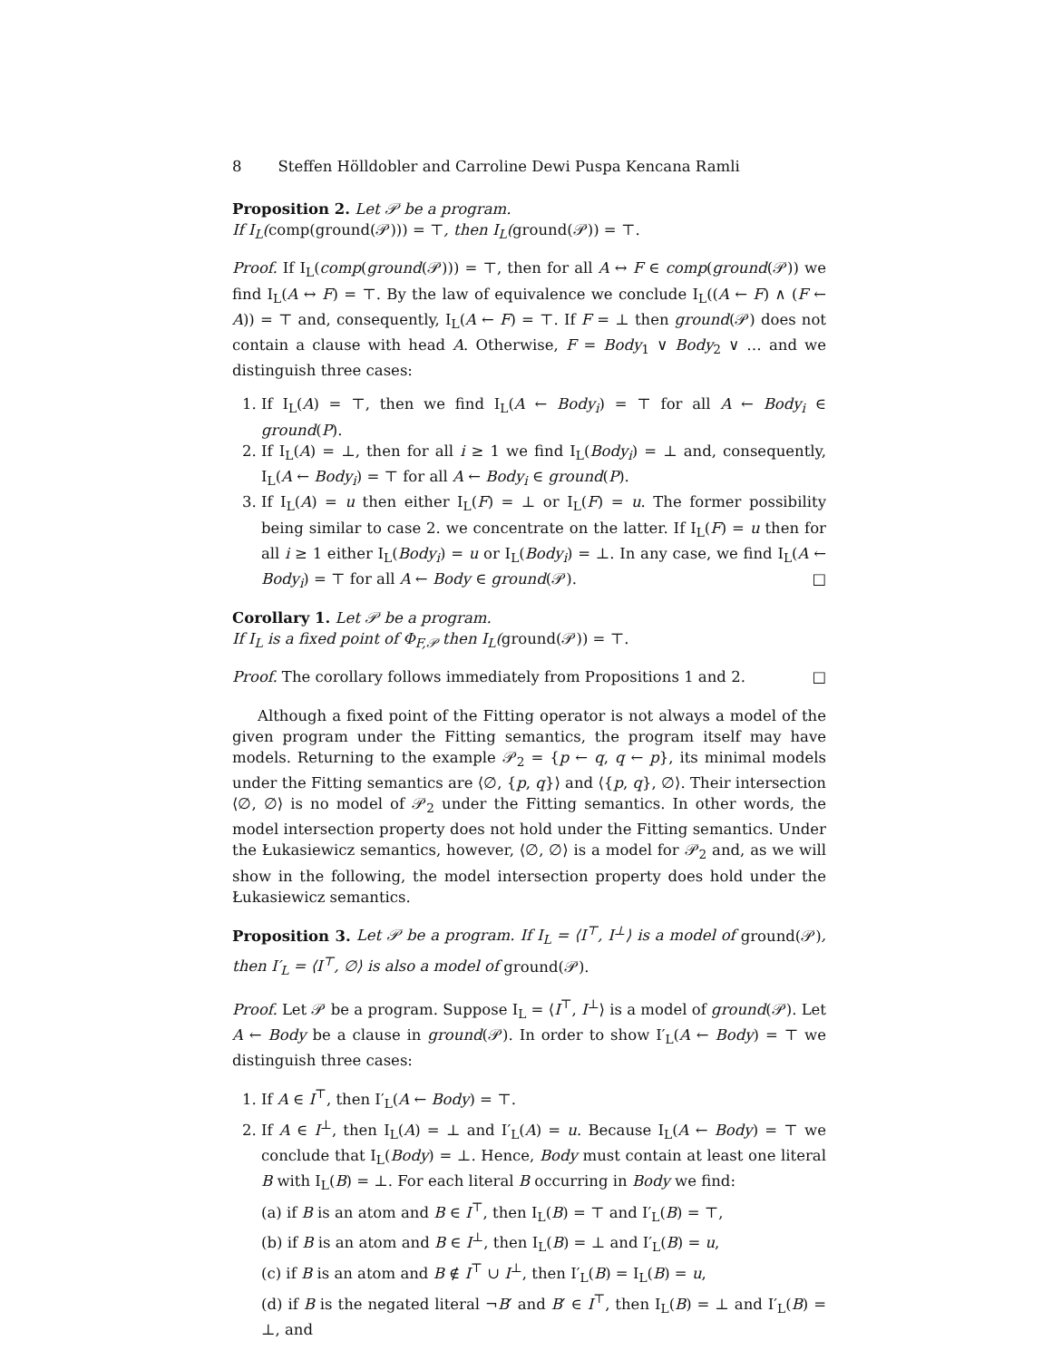8 Steffen Hölldobler and Carroline Dewi Puspa Kencana Ramli
Proposition 2. Let 𝒫 be a program.
If I<sub>L</sub>(comp(ground(𝒫))) = ⊤, then I<sub>L</sub>(ground(𝒫)) = ⊤.
Proof. If I<sub>L</sub>(comp(ground(𝒫))) = ⊤, then for all A ↔ F ∈ comp(ground(𝒫)) we find I<sub>L</sub>(A ↔ F) = ⊤. By the law of equivalence we conclude I<sub>L</sub>((A ← F) ∧ (F ← A)) = ⊤ and, consequently, I<sub>L</sub>(A ← F) = ⊤. If F = ⊥ then ground(𝒫) does not contain a clause with head A. Otherwise, F = Body<sub>1</sub> ∨ Body<sub>2</sub> ∨ … and we distinguish three cases:
1. If I<sub>L</sub>(A) = ⊤, then we find I<sub>L</sub>(A ← Body<sub>i</sub>) = ⊤ for all A ← Body<sub>i</sub> ∈ ground(P).
2. If I<sub>L</sub>(A) = ⊥, then for all i ≥ 1 we find I<sub>L</sub>(Body<sub>i</sub>) = ⊥ and, consequently, I<sub>L</sub>(A ← Body<sub>i</sub>) = ⊤ for all A ← Body<sub>i</sub> ∈ ground(P).
3. If I<sub>L</sub>(A) = u then either I<sub>L</sub>(F) = ⊥ or I<sub>L</sub>(F) = u. The former possibility being similar to case 2. we concentrate on the latter. If I<sub>L</sub>(F) = u then for all i ≥ 1 either I<sub>L</sub>(Body<sub>i</sub>) = u or I<sub>L</sub>(Body<sub>i</sub>) = ⊥. In any case, we find I<sub>L</sub>(A ← Body<sub>i</sub>) = ⊤ for all A ← Body ∈ ground(𝒫). □
Corollary 1. Let 𝒫 be a program.
If I<sub>L</sub> is a fixed point of Φ<sub>F,𝒫</sub> then I<sub>L</sub>(ground(𝒫)) = ⊤.
Proof. The corollary follows immediately from Propositions 1 and 2. □
Although a fixed point of the Fitting operator is not always a model of the given program under the Fitting semantics, the program itself may have models. Returning to the example 𝒫<sub>2</sub> = {p ← q, q ← p}, its minimal models under the Fitting semantics are ⟨∅, {p, q}⟩ and ⟨{p, q}, ∅⟩. Their intersection ⟨∅, ∅⟩ is no model of 𝒫<sub>2</sub> under the Fitting semantics. In other words, the model intersection property does not hold under the Fitting semantics. Under the Łukasiewicz semantics, however, ⟨∅, ∅⟩ is a model for 𝒫<sub>2</sub> and, as we will show in the following, the model intersection property does hold under the Łukasiewicz semantics.
Proposition 3. Let 𝒫 be a program. If I<sub>L</sub> = ⟨I<sup>⊤</sup>, I<sup>⊥</sup>⟩ is a model of ground(𝒫), then I′<sub>L</sub> = ⟨I<sup>⊤</sup>, ∅⟩ is also a model of ground(𝒫).
Proof. Let 𝒫 be a program. Suppose I<sub>L</sub> = ⟨I<sup>⊤</sup>, I<sup>⊥</sup>⟩ is a model of ground(𝒫). Let A ← Body be a clause in ground(𝒫). In order to show I′<sub>L</sub>(A ← Body) = ⊤ we distinguish three cases:
1. If A ∈ I<sup>⊤</sup>, then I′<sub>L</sub>(A ← Body) = ⊤.
2. If A ∈ I<sup>⊥</sup>, then I<sub>L</sub>(A) = ⊥ and I′<sub>L</sub>(A) = u. Because I<sub>L</sub>(A ← Body) = ⊤ we conclude that I<sub>L</sub>(Body) = ⊥. Hence, Body must contain at least one literal B with I<sub>L</sub>(B) = ⊥. For each literal B occurring in Body we find:
(a) if B is an atom and B ∈ I<sup>⊤</sup>, then I<sub>L</sub>(B) = ⊤ and I′<sub>L</sub>(B) = ⊤,
(b) if B is an atom and B ∈ I<sup>⊥</sup>, then I<sub>L</sub>(B) = ⊥ and I′<sub>L</sub>(B) = u,
(c) if B is an atom and B ∉ I<sup>⊤</sup> ∪ I<sup>⊥</sup>, then I′<sub>L</sub>(B) = I<sub>L</sub>(B) = u,
(d) if B is the negated literal ¬B′ and B′ ∈ I<sup>⊤</sup>, then I<sub>L</sub>(B) = ⊥ and I′<sub>L</sub>(B) = ⊥, and